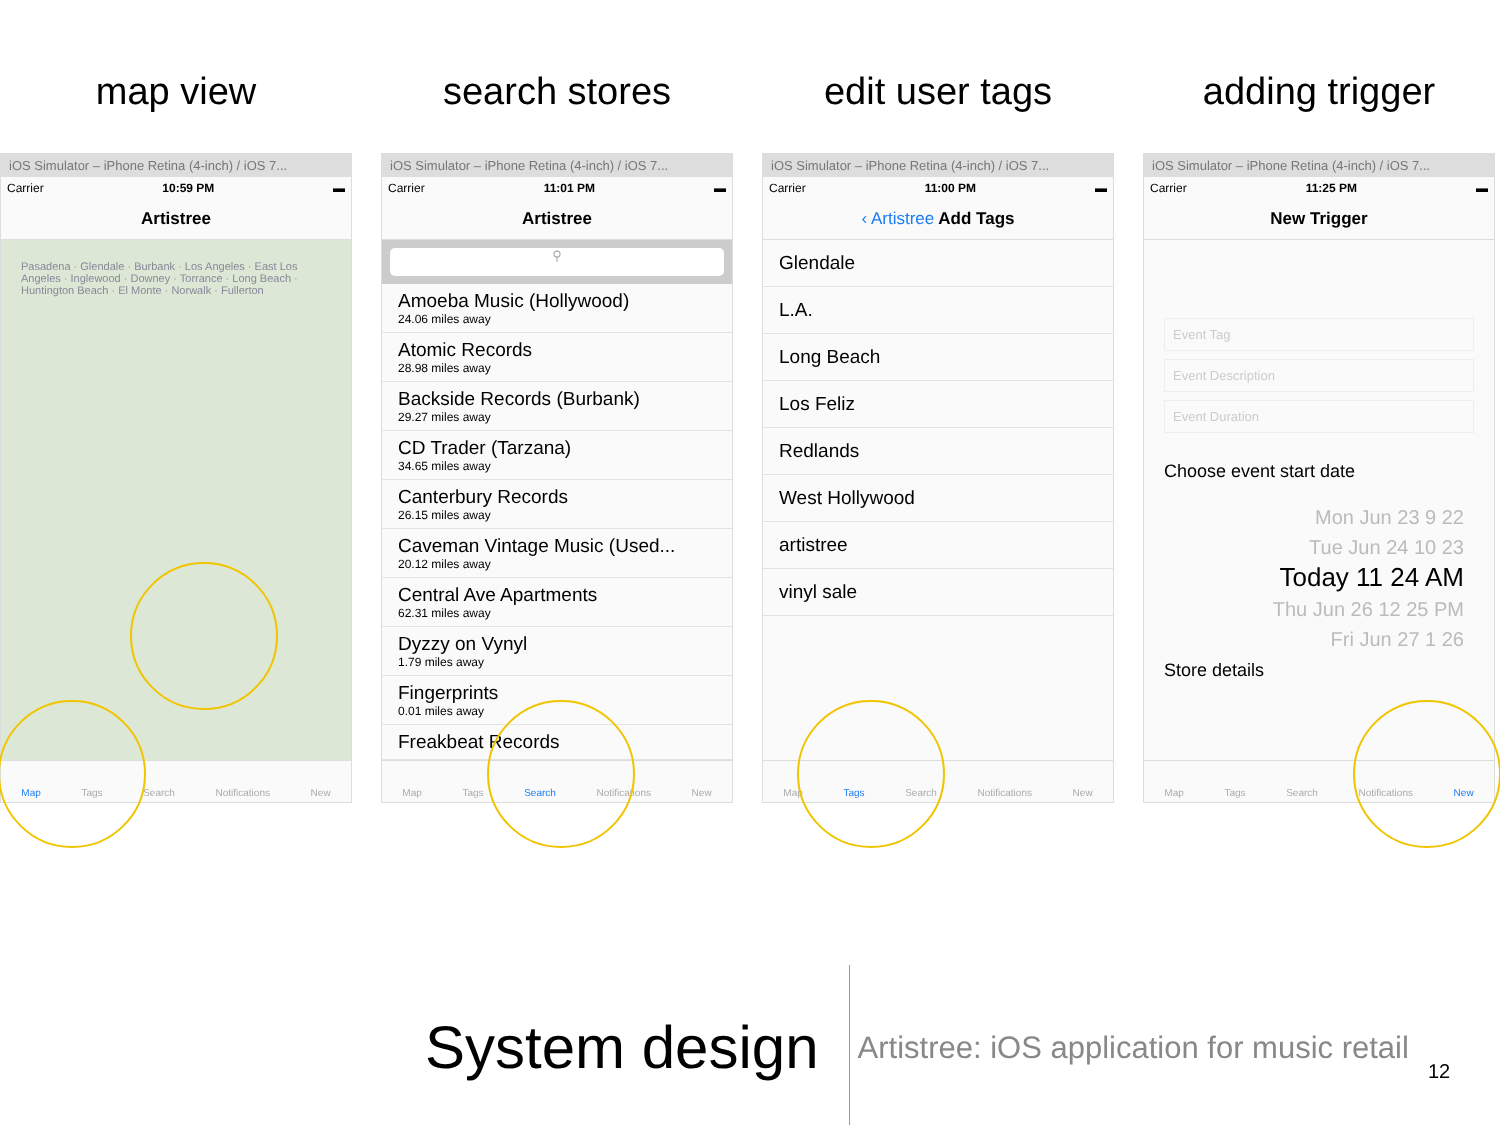map view
iOS Simulator – iPhone Retina (4-inch) / iOS 7...
Carrier 10:59 PM ▬
Artistree
Pasadena · Glendale · Burbank · Los Angeles · East Los Angeles · Inglewood · Downey · Torrance · Long Beach · Huntington Beach · El Monte · Norwalk · Fullerton
Map Tags Search Notifications New
search stores
iOS Simulator – iPhone Retina (4-inch) / iOS 7...
Carrier 11:01 PM ▬
Artistree
⚲
Amoeba Music (Hollywood)
24.06 miles away
Atomic Records
28.98 miles away
Backside Records (Burbank)
29.27 miles away
CD Trader (Tarzana)
34.65 miles away
Canterbury Records
26.15 miles away
Caveman Vintage Music (Used...
20.12 miles away
Central Ave Apartments
62.31 miles away
Dyzzy on Vynyl
1.79 miles away
Fingerprints
0.01 miles away
Freakbeat Records
Map Tags Search Notifications New
edit user tags
iOS Simulator – iPhone Retina (4-inch) / iOS 7...
Carrier 11:00 PM ▬
‹ Artistree Add Tags
Glendale
L.A.
Long Beach
Los Feliz
Redlands
West Hollywood
artistree
vinyl sale
Map Tags Search Notifications New
adding trigger
iOS Simulator – iPhone Retina (4-inch) / iOS 7...
Carrier 11:25 PM ▬
New Trigger
Event Tag
Event Description
Event Duration
Choose event start date
Mon Jun 23 9 22
Tue Jun 24 10 23
Today 11 24 AM
Thu Jun 26 12 25 PM
Fri Jun 27 1 26
Store details
Map Tags Search Notifications New
System design
Artistree: iOS application for music retail
12